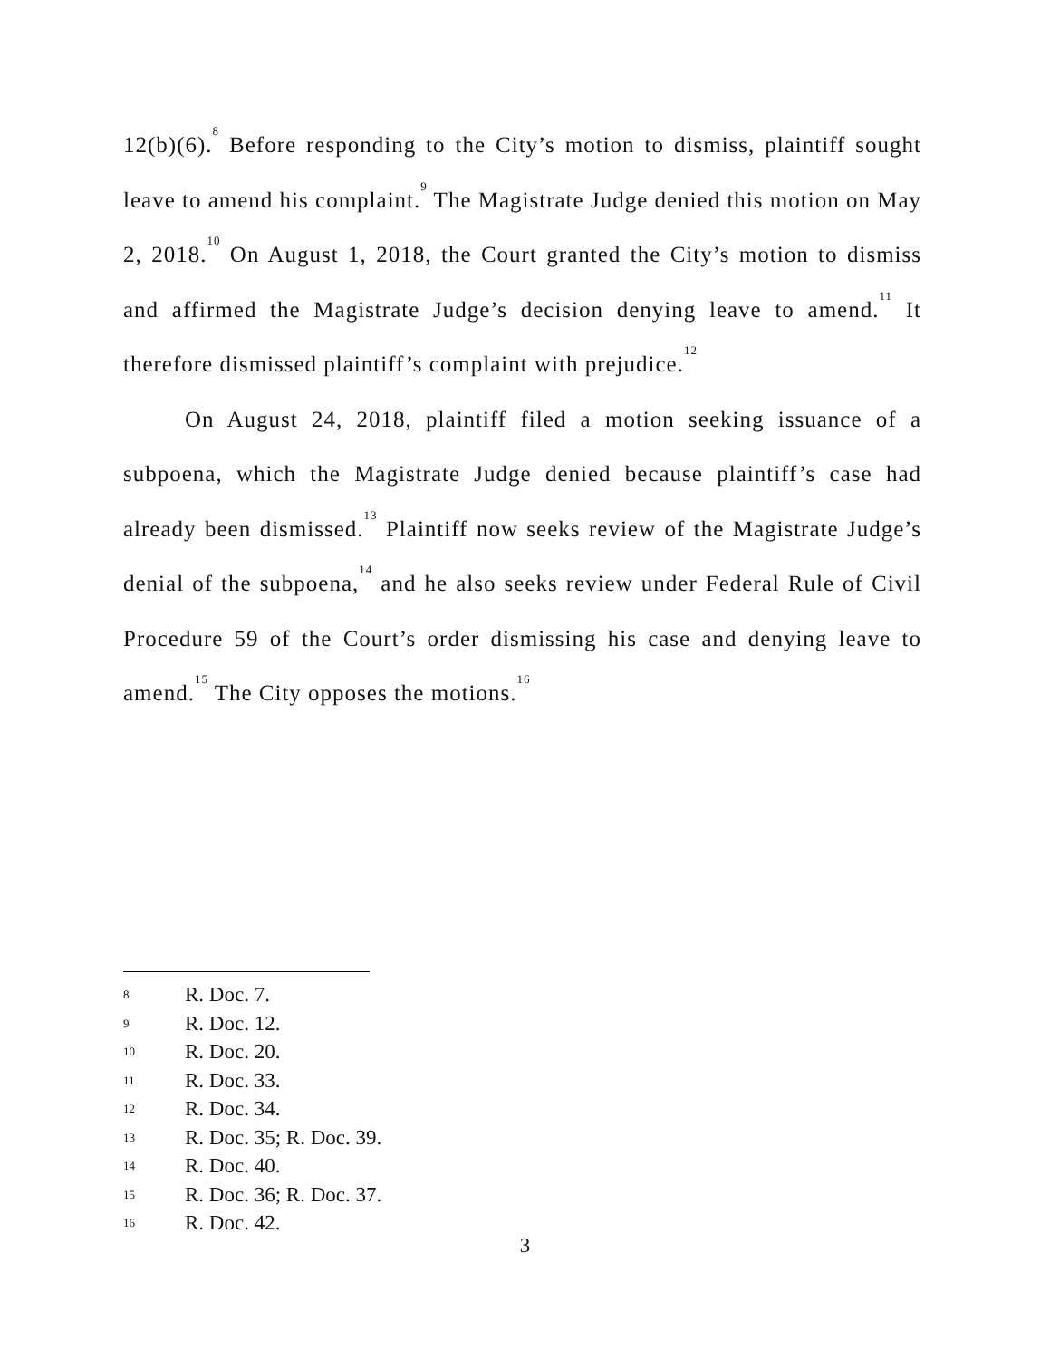12(b)(6).<sup>8</sup> Before responding to the City’s motion to dismiss, plaintiff sought leave to amend his complaint.<sup>9</sup> The Magistrate Judge denied this motion on May 2, 2018.<sup>10</sup> On August 1, 2018, the Court granted the City’s motion to dismiss and affirmed the Magistrate Judge’s decision denying leave to amend.<sup>11</sup> It therefore dismissed plaintiff’s complaint with prejudice.<sup>12</sup>
On August 24, 2018, plaintiff filed a motion seeking issuance of a subpoena, which the Magistrate Judge denied because plaintiff’s case had already been dismissed.<sup>13</sup> Plaintiff now seeks review of the Magistrate Judge’s denial of the subpoena,<sup>14</sup> and he also seeks review under Federal Rule of Civil Procedure 59 of the Court’s order dismissing his case and denying leave to amend.<sup>15</sup> The City opposes the motions.<sup>16</sup>
8 R. Doc. 7.
9 R. Doc. 12.
10 R. Doc. 20.
11 R. Doc. 33.
12 R. Doc. 34.
13 R. Doc. 35; R. Doc. 39.
14 R. Doc. 40.
15 R. Doc. 36; R. Doc. 37.
16 R. Doc. 42.
3